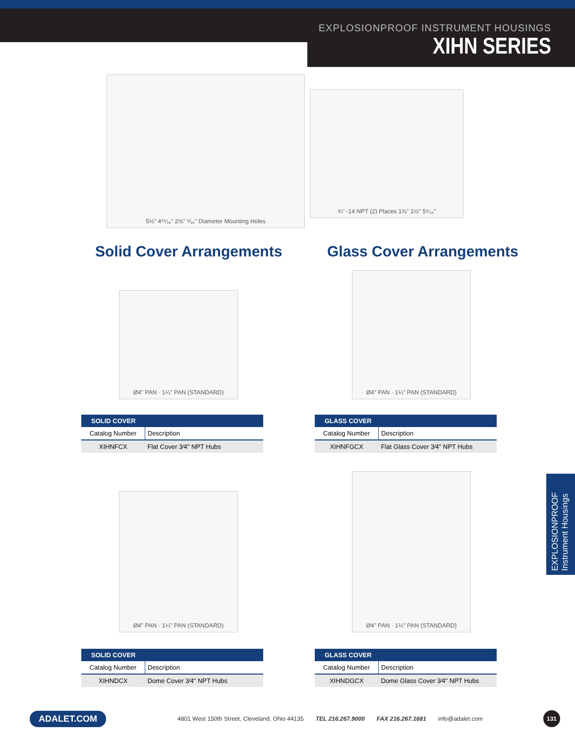EXPLOSIONPROOF INSTRUMENT HOUSINGS
XIHN SERIES
5½" 4¹⁵⁄₁₆" 2⅝" ⁵⁄₁₆" Diameter Mounting Holes
¾" -14 NPT (2) Places 1⅜" 1½" 5⁵⁄₁₆"
Solid Cover Arrangements Glass Cover Arrangements
Ø4" PAN · 1¼" PAN (STANDARD)
Ø4" PAN · 1¼" PAN (STANDARD)
| SOLID COVER | |
| --- | --- |
| Catalog Number | Description |
| XIHNFCX | Flat Cover 3⁄4" NPT Hubs |
| GLASS COVER | |
| --- | --- |
| Catalog Number | Description |
| XIHNFGCX | Flat Glass Cover 3⁄4" NPT Hubs |
Ø4" PAN · 1¼" PAN (STANDARD)
Ø4" PAN · 1¼" PAN (STANDARD)
| SOLID COVER | |
| --- | --- |
| Catalog Number | Description |
| XIHNDCX | Dome Cover 3⁄4" NPT Hubs |
| GLASS COVER | |
| --- | --- |
| Catalog Number | Description |
| XIHNDGCX | Dome Glass Cover 3⁄4" NPT Hubs |
EXPLOSIONPROOF
Instrument Housings
ADALET.COM 4801 West 150th Street, Cleveland, Ohio 44135 TEL 216.267.9000 FAX 216.267.1681 info@adalet.com 131